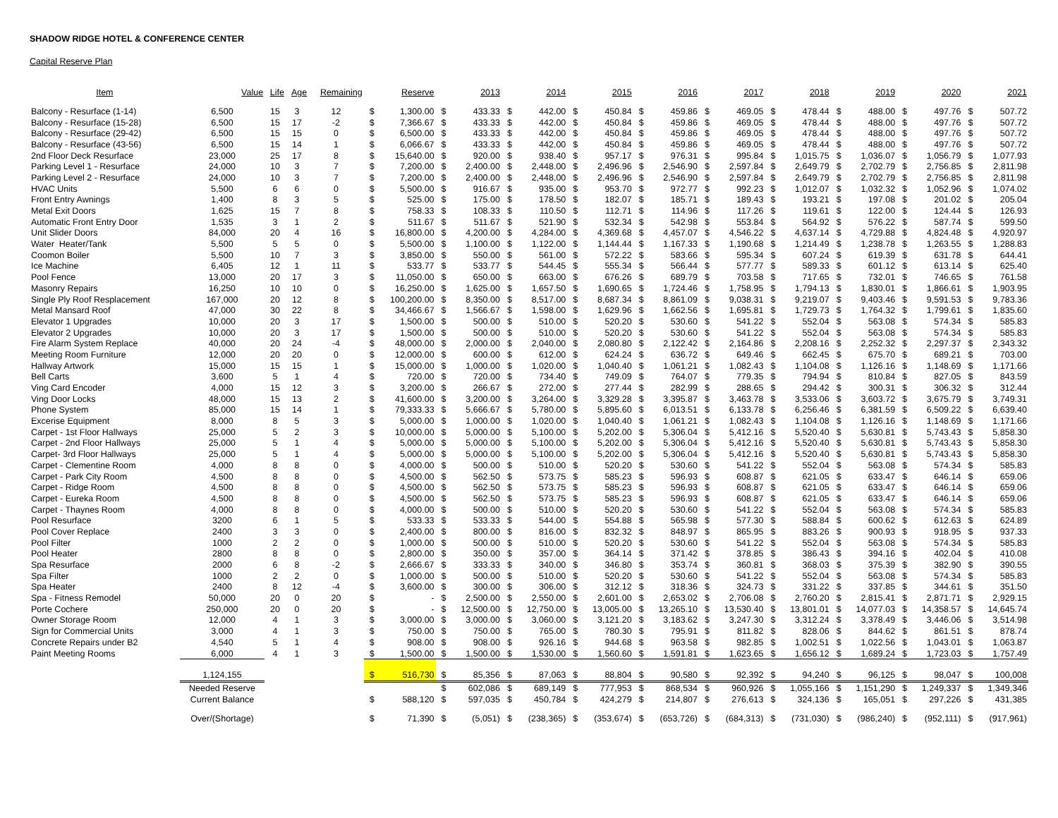SHADOW RIDGE HOTEL & CONFERENCE CENTER
Capital Reserve Plan
| Item | Value | Life | Age | Remaining | | Reserve | | 2013 | | 2014 | | 2015 | | 2016 | | 2017 | | 2018 | | 2019 | | 2020 | | 2021 |
| --- | --- | --- | --- | --- | --- | --- | --- | --- | --- | --- | --- | --- | --- | --- | --- | --- | --- | --- | --- | --- | --- | --- | --- | --- |
| Balcony - Resurface (1-14) | 6,500 | 15 | 3 | 12 | $ | 1,300.00 | $ | 433.33 | $ | 442.00 | $ | 450.84 | $ | 459.86 | $ | 469.05 | $ | 478.44 | $ | 488.00 | $ | 497.76 | $ | 507.72 |
| Balcony - Resurface (15-28) | 6,500 | 15 | 17 | -2 | $ | 7,366.67 | $ | 433.33 | $ | 442.00 | $ | 450.84 | $ | 459.86 | $ | 469.05 | $ | 478.44 | $ | 488.00 | $ | 497.76 | $ | 507.72 |
| Balcony - Resurface (29-42) | 6,500 | 15 | 15 | 0 | $ | 6,500.00 | $ | 433.33 | $ | 442.00 | $ | 450.84 | $ | 459.86 | $ | 469.05 | $ | 478.44 | $ | 488.00 | $ | 497.76 | $ | 507.72 |
| Balcony - Resurface (43-56) | 6,500 | 15 | 14 | 1 | $ | 6,066.67 | $ | 433.33 | $ | 442.00 | $ | 450.84 | $ | 459.86 | $ | 469.05 | $ | 478.44 | $ | 488.00 | $ | 497.76 | $ | 507.72 |
| 2nd Floor Deck Resurface | 23,000 | 25 | 17 | 8 | $ | 15,640.00 | $ | 920.00 | $ | 938.40 | $ | 957.17 | $ | 976.31 | $ | 995.84 | $ | 1,015.75 | $ | 1,036.07 | $ | 1,056.79 | $ | 1,077.93 |
| Parking Level 1 - Resurface | 24,000 | 10 | 3 | 7 | $ | 7,200.00 | $ | 2,400.00 | $ | 2,448.00 | $ | 2,496.96 | $ | 2,546.90 | $ | 2,597.84 | $ | 2,649.79 | $ | 2,702.79 | $ | 2,756.85 | $ | 2,811.98 |
| Parking Level 2 - Resurface | 24,000 | 10 | 3 | 7 | $ | 7,200.00 | $ | 2,400.00 | $ | 2,448.00 | $ | 2,496.96 | $ | 2,546.90 | $ | 2,597.84 | $ | 2,649.79 | $ | 2,702.79 | $ | 2,756.85 | $ | 2,811.98 |
| HVAC Units | 5,500 | 6 | 6 | 0 | $ | 5,500.00 | $ | 916.67 | $ | 935.00 | $ | 953.70 | $ | 972.77 | $ | 992.23 | $ | 1,012.07 | $ | 1,032.32 | $ | 1,052.96 | $ | 1,074.02 |
| Front Entry Awnings | 1,400 | 8 | 3 | 5 | $ | 525.00 | $ | 175.00 | $ | 178.50 | $ | 182.07 | $ | 185.71 | $ | 189.43 | $ | 193.21 | $ | 197.08 | $ | 201.02 | $ | 205.04 |
| Metal Exit Doors | 1,625 | 15 | 7 | 8 | $ | 758.33 | $ | 108.33 | $ | 110.50 | $ | 112.71 | $ | 114.96 | $ | 117.26 | $ | 119.61 | $ | 122.00 | $ | 124.44 | $ | 126.93 |
| Automatic Front Entry Door | 1,535 | 3 | 1 | 2 | $ | 511.67 | $ | 511.67 | $ | 521.90 | $ | 532.34 | $ | 542.98 | $ | 553.84 | $ | 564.92 | $ | 576.22 | $ | 587.74 | $ | 599.50 |
| Unit Slider Doors | 84,000 | 20 | 4 | 16 | $ | 16,800.00 | $ | 4,200.00 | $ | 4,284.00 | $ | 4,369.68 | $ | 4,457.07 | $ | 4,546.22 | $ | 4,637.14 | $ | 4,729.88 | $ | 4,824.48 | $ | 4,920.97 |
| Water Heater/Tank | 5,500 | 5 | 5 | 0 | $ | 5,500.00 | $ | 1,100.00 | $ | 1,122.00 | $ | 1,144.44 | $ | 1,167.33 | $ | 1,190.68 | $ | 1,214.49 | $ | 1,238.78 | $ | 1,263.55 | $ | 1,288.83 |
| Coomon Boiler | 5,500 | 10 | 7 | 3 | $ | 3,850.00 | $ | 550.00 | $ | 561.00 | $ | 572.22 | $ | 583.66 | $ | 595.34 | $ | 607.24 | $ | 619.39 | $ | 631.78 | $ | 644.41 |
| Ice Machine | 6,405 | 12 | 1 | 11 | $ | 533.77 | $ | 533.77 | $ | 544.45 | $ | 555.34 | $ | 566.44 | $ | 577.77 | $ | 589.33 | $ | 601.12 | $ | 613.14 | $ | 625.40 |
| Pool Fence | 13,000 | 20 | 17 | 3 | $ | 11,050.00 | $ | 650.00 | $ | 663.00 | $ | 676.26 | $ | 689.79 | $ | 703.58 | $ | 717.65 | $ | 732.01 | $ | 746.65 | $ | 761.58 |
| Masonry Repairs | 16,250 | 10 | 10 | 0 | $ | 16,250.00 | $ | 1,625.00 | $ | 1,657.50 | $ | 1,690.65 | $ | 1,724.46 | $ | 1,758.95 | $ | 1,794.13 | $ | 1,830.01 | $ | 1,866.61 | $ | 1,903.95 |
| Single Ply Roof Resplacement | 167,000 | 20 | 12 | 8 | $ | 100,200.00 | $ | 8,350.00 | $ | 8,517.00 | $ | 8,687.34 | $ | 8,861.09 | $ | 9,038.31 | $ | 9,219.07 | $ | 9,403.46 | $ | 9,591.53 | $ | 9,783.36 |
| Metal Mansard Roof | 47,000 | 30 | 22 | 8 | $ | 34,466.67 | $ | 1,566.67 | $ | 1,598.00 | $ | 1,629.96 | $ | 1,662.56 | $ | 1,695.81 | $ | 1,729.73 | $ | 1,764.32 | $ | 1,799.61 | $ | 1,835.60 |
| Elevator 1 Upgrades | 10,000 | 20 | 3 | 17 | $ | 1,500.00 | $ | 500.00 | $ | 510.00 | $ | 520.20 | $ | 530.60 | $ | 541.22 | $ | 552.04 | $ | 563.08 | $ | 574.34 | $ | 585.83 |
| Elevator 2 Upgrades | 10,000 | 20 | 3 | 17 | $ | 1,500.00 | $ | 500.00 | $ | 510.00 | $ | 520.20 | $ | 530.60 | $ | 541.22 | $ | 552.04 | $ | 563.08 | $ | 574.34 | $ | 585.83 |
| Fire Alarm System Replace | 40,000 | 20 | 24 | -4 | $ | 48,000.00 | $ | 2,000.00 | $ | 2,040.00 | $ | 2,080.80 | $ | 2,122.42 | $ | 2,164.86 | $ | 2,208.16 | $ | 2,252.32 | $ | 2,297.37 | $ | 2,343.32 |
| Meeting Room Furniture | 12,000 | 20 | 20 | 0 | $ | 12,000.00 | $ | 600.00 | $ | 612.00 | $ | 624.24 | $ | 636.72 | $ | 649.46 | $ | 662.45 | $ | 675.70 | $ | 689.21 | $ | 703.00 |
| Hallway Artwork | 15,000 | 15 | 15 | 1 | $ | 15,000.00 | $ | 1,000.00 | $ | 1,020.00 | $ | 1,040.40 | $ | 1,061.21 | $ | 1,082.43 | $ | 1,104.08 | $ | 1,126.16 | $ | 1,148.69 | $ | 1,171.66 |
| Bell Carts | 3,600 | 5 | 1 | 4 | $ | 720.00 | $ | 720.00 | $ | 734.40 | $ | 749.09 | $ | 764.07 | $ | 779.35 | $ | 794.94 | $ | 810.84 | $ | 827.05 | $ | 843.59 |
| Ving Card Encoder | 4,000 | 15 | 12 | 3 | $ | 3,200.00 | $ | 266.67 | $ | 272.00 | $ | 277.44 | $ | 282.99 | $ | 288.65 | $ | 294.42 | $ | 300.31 | $ | 306.32 | $ | 312.44 |
| Ving Door Locks | 48,000 | 15 | 13 | 2 | $ | 41,600.00 | $ | 3,200.00 | $ | 3,264.00 | $ | 3,329.28 | $ | 3,395.87 | $ | 3,463.78 | $ | 3,533.06 | $ | 3,603.72 | $ | 3,675.79 | $ | 3,749.31 |
| Phone System | 85,000 | 15 | 14 | 1 | $ | 79,333.33 | $ | 5,666.67 | $ | 5,780.00 | $ | 5,895.60 | $ | 6,013.51 | $ | 6,133.78 | $ | 6,256.46 | $ | 6,381.59 | $ | 6,509.22 | $ | 6,639.40 |
| Excerise Equipment | 8,000 | 8 | 5 | 3 | $ | 5,000.00 | $ | 1,000.00 | $ | 1,020.00 | $ | 1,040.40 | $ | 1,061.21 | $ | 1,082.43 | $ | 1,104.08 | $ | 1,126.16 | $ | 1,148.69 | $ | 1,171.66 |
| Carpet - 1st Floor Hallways | 25,000 | 5 | 2 | 3 | $ | 10,000.00 | $ | 5,000.00 | $ | 5,100.00 | $ | 5,202.00 | $ | 5,306.04 | $ | 5,412.16 | $ | 5,520.40 | $ | 5,630.81 | $ | 5,743.43 | $ | 5,858.30 |
| Carpet - 2nd Floor Hallways | 25,000 | 5 | 1 | 4 | $ | 5,000.00 | $ | 5,000.00 | $ | 5,100.00 | $ | 5,202.00 | $ | 5,306.04 | $ | 5,412.16 | $ | 5,520.40 | $ | 5,630.81 | $ | 5,743.43 | $ | 5,858.30 |
| Carpet- 3rd Floor Hallways | 25,000 | 5 | 1 | 4 | $ | 5,000.00 | $ | 5,000.00 | $ | 5,100.00 | $ | 5,202.00 | $ | 5,306.04 | $ | 5,412.16 | $ | 5,520.40 | $ | 5,630.81 | $ | 5,743.43 | $ | 5,858.30 |
| Carpet - Clementine Room | 4,000 | 8 | 8 | 0 | $ | 4,000.00 | $ | 500.00 | $ | 510.00 | $ | 520.20 | $ | 530.60 | $ | 541.22 | $ | 552.04 | $ | 563.08 | $ | 574.34 | $ | 585.83 |
| Carpet - Park City Room | 4,500 | 8 | 8 | 0 | $ | 4,500.00 | $ | 562.50 | $ | 573.75 | $ | 585.23 | $ | 596.93 | $ | 608.87 | $ | 621.05 | $ | 633.47 | $ | 646.14 | $ | 659.06 |
| Carpet - Ridge Room | 4,500 | 8 | 8 | 0 | $ | 4,500.00 | $ | 562.50 | $ | 573.75 | $ | 585.23 | $ | 596.93 | $ | 608.87 | $ | 621.05 | $ | 633.47 | $ | 646.14 | $ | 659.06 |
| Carpet - Eureka Room | 4,500 | 8 | 8 | 0 | $ | 4,500.00 | $ | 562.50 | $ | 573.75 | $ | 585.23 | $ | 596.93 | $ | 608.87 | $ | 621.05 | $ | 633.47 | $ | 646.14 | $ | 659.06 |
| Carpet - Thaynes Room | 4,000 | 8 | 8 | 0 | $ | 4,000.00 | $ | 500.00 | $ | 510.00 | $ | 520.20 | $ | 530.60 | $ | 541.22 | $ | 552.04 | $ | 563.08 | $ | 574.34 | $ | 585.83 |
| Pool Resurface | 3200 | 6 | 1 | 5 | $ | 533.33 | $ | 533.33 | $ | 544.00 | $ | 554.88 | $ | 565.98 | $ | 577.30 | $ | 588.84 | $ | 600.62 | $ | 612.63 | $ | 624.89 |
| Pool Cover Replace | 2400 | 3 | 3 | 0 | $ | 2,400.00 | $ | 800.00 | $ | 816.00 | $ | 832.32 | $ | 848.97 | $ | 865.95 | $ | 883.26 | $ | 900.93 | $ | 918.95 | $ | 937.33 |
| Pool Filter | 1000 | 2 | 2 | 0 | $ | 1,000.00 | $ | 500.00 | $ | 510.00 | $ | 520.20 | $ | 530.60 | $ | 541.22 | $ | 552.04 | $ | 563.08 | $ | 574.34 | $ | 585.83 |
| Pool Heater | 2800 | 8 | 8 | 0 | $ | 2,800.00 | $ | 350.00 | $ | 357.00 | $ | 364.14 | $ | 371.42 | $ | 378.85 | $ | 386.43 | $ | 394.16 | $ | 402.04 | $ | 410.08 |
| Spa Resurface | 2000 | 6 | 8 | -2 | $ | 2,666.67 | $ | 333.33 | $ | 340.00 | $ | 346.80 | $ | 353.74 | $ | 360.81 | $ | 368.03 | $ | 375.39 | $ | 382.90 | $ | 390.55 |
| Spa Filter | 1000 | 2 | 2 | 0 | $ | 1,000.00 | $ | 500.00 | $ | 510.00 | $ | 520.20 | $ | 530.60 | $ | 541.22 | $ | 552.04 | $ | 563.08 | $ | 574.34 | $ | 585.83 |
| Spa Heater | 2400 | 8 | 12 | -4 | $ | 3,600.00 | $ | 300.00 | $ | 306.00 | $ | 312.12 | $ | 318.36 | $ | 324.73 | $ | 331.22 | $ | 337.85 | $ | 344.61 | $ | 351.50 |
| Spa - Fitness Remodel | 50,000 | 20 | 0 | 20 | $ | - | $ | 2,500.00 | $ | 2,550.00 | $ | 2,601.00 | $ | 2,653.02 | $ | 2,706.08 | $ | 2,760.20 | $ | 2,815.41 | $ | 2,871.71 | $ | 2,929.15 |
| Porte Cochere | 250,000 | 20 | 0 | 20 | $ | - | $ | 12,500.00 | $ | 12,750.00 | $ | 13,005.00 | $ | 13,265.10 | $ | 13,530.40 | $ | 13,801.01 | $ | 14,077.03 | $ | 14,358.57 | $ | 14,645.74 |
| Owner Storage Room | 12,000 | 4 | 1 | 3 | $ | 3,000.00 | $ | 3,000.00 | $ | 3,060.00 | $ | 3,121.20 | $ | 3,183.62 | $ | 3,247.30 | $ | 3,312.24 | $ | 3,378.49 | $ | 3,446.06 | $ | 3,514.98 |
| Sign for Commercial Units | 3,000 | 4 | 1 | 3 | $ | 750.00 | $ | 750.00 | $ | 765.00 | $ | 780.30 | $ | 795.91 | $ | 811.82 | $ | 828.06 | $ | 844.62 | $ | 861.51 | $ | 878.74 |
| Concrete Repairs under B2 | 4,540 | 5 | 1 | 4 | $ | 908.00 | $ | 908.00 | $ | 926.16 | $ | 944.68 | $ | 963.58 | $ | 982.85 | $ | 1,002.51 | $ | 1,022.56 | $ | 1,043.01 | $ | 1,063.87 |
| Paint Meeting Rooms | 6,000 | 4 | 1 | 3 | $ | 1,500.00 | $ | 1,500.00 | $ | 1,530.00 | $ | 1,560.60 | $ | 1,591.81 | $ | 1,623.65 | $ | 1,656.12 | $ | 1,689.24 | $ | 1,723.03 | $ | 1,757.49 |
| | 1,124,155 | | | | $ | 516,730 | $ | 85,356 | $ | 87,063 | $ | 88,804 | $ | 90,580 | $ | 92,392 | $ | 94,240 | $ | 96,125 | $ | 98,047 | $ | 100,008 |
| | Needed Reserve | | | | | | $ | 602,086 | $ | 689,149 | $ | 777,953 | $ | 868,534 | $ | 960,926 | $ | 1,055,166 | $ | 1,151,290 | $ | 1,249,337 | $ | 1,349,346 |
| | Current Balance | | | | $ | 588,120 | $ | 597,035 | $ | 450,784 | $ | 424,279 | $ | 214,807 | $ | 276,613 | $ | 324,136 | $ | 165,051 | $ | 297,226 | $ | 431,385 |
| | Over/(Shortage) | | | | $ | 71,390 | $ | (5,051) | $ | (238,365) | $ | (353,674) | $ | (653,726) | $ | (684,313) | $ | (731,030) | $ | (986,240) | $ | (952,111) | $ | (917,961) |